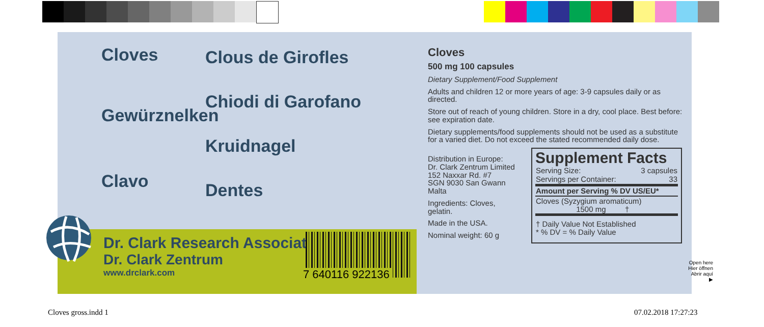Cloves
Gewürznelken
Clavo
Clous de Girofles
Chiodi di Garofano
Kruidnagel
Dentes
Cloves
500 mg 100 capsules
Dietary Supplement/Food Supplement
Adults and children 12 or more years of age: 3-9 capsules daily or as directed.
Store out of reach of young children. Store in a dry, cool place. Best before: see expiration date.
Dietary supplements/food supplements should not be used as a substitute for a varied diet. Do not exceed the stated recommended daily dose.
Distribution in Europe:
Dr. Clark Zentrum Limited
152 Naxxar Rd. #7
SGN 9030 San Gwann
Malta
Ingredients: Cloves, gelatin.
Made in the USA.
Nominal weight: 60 g
Supplement Facts
| Serving Size: | 3 capsules |
| Servings per Container: | 33 |
| Amount per Serving % DV US/EU* | |
| Cloves (Syzygium aromaticum) 1500 mg † | |
| † Daily Value Not Established * % DV = % Daily Value | |
Dr. Clark Research Association
Dr. Clark Zentrum
www.drclark.com
7 640116 922136
Open here
Hier öffnen
Abrir aquí ▶
Cloves gross.indd 1 07.02.2018 17:27:23